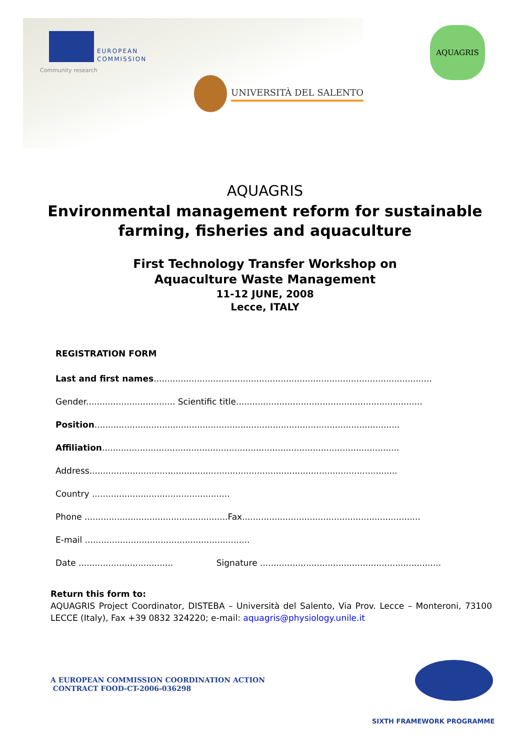EUROPEAN
COMMISSION
Community research
UNIVERSITÀ DEL SALENTO
AQUAGRIS
AQUAGRIS
Environmental management reform for sustainable
farming, fisheries and aquaculture
First Technology Transfer Workshop on
Aquaculture Waste Management
11-12 JUNE, 2008
Lecce, ITALY
REGISTRATION FORM
Last and first names.......................................................................................................
Gender................................. Scientific title.....................................................................
Position.................................................................................................................
Affiliation..............................................................................................................
Address..................................................................................................................
Country ...................................................
Phone .....................................................Fax..................................................................
E-mail .............................................................
Date ................................... Signature ...................................................................
Return this form to:
AQUAGRIS Project Coordinator, DISTEBA – Università del Salento, Via Prov. Lecce – Monteroni, 73100 LECCE (Italy), Fax +39 0832 324220; e-mail: aquagris@physiology.unile.it
A EUROPEAN COMMISSION COORDINATION ACTION
CONTRACT FOOD-CT-2006-036298
SIXTH FRAMEWORK PROGRAMME